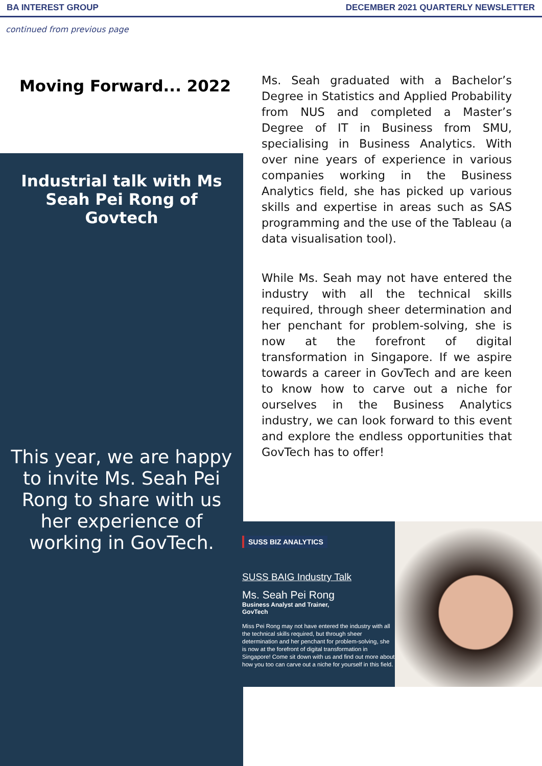BA INTEREST GROUP DECEMBER 2021 QUARTERLY NEWSLETTER
continued from previous page
Moving Forward... 2022
Industrial talk with Ms Seah Pei Rong of Govtech
This year, we are happy to invite Ms. Seah Pei Rong to share with us her experience of working in GovTech.
Ms. Seah graduated with a Bachelor’s Degree in Statistics and Applied Probability from NUS and completed a Master’s Degree of IT in Business from SMU, specialising in Business Analytics. With over nine years of experience in various companies working in the Business Analytics field, she has picked up various skills and expertise in areas such as SAS programming and the use of the Tableau (a data visualisation tool).
While Ms. Seah may not have entered the industry with all the technical skills required, through sheer determination and her penchant for problem-solving, she is now at the forefront of digital transformation in Singapore. If we aspire towards a career in GovTech and are keen to know how to carve out a niche for ourselves in the Business Analytics industry, we can look forward to this event and explore the endless opportunities that GovTech has to offer!
SUSS BIZ ANALYTICS
SUSS BAIG Industry Talk
Ms. Seah Pei Rong
Business Analyst and Trainer,
GovTech
Miss Pei Rong may not have entered the industry with all the technical skills required, but through sheer determination and her penchant for problem-solving, she is now at the forefront of digital transformation in Singapore! Come sit down with us and find out more about how you too can carve out a niche for yourself in this field.